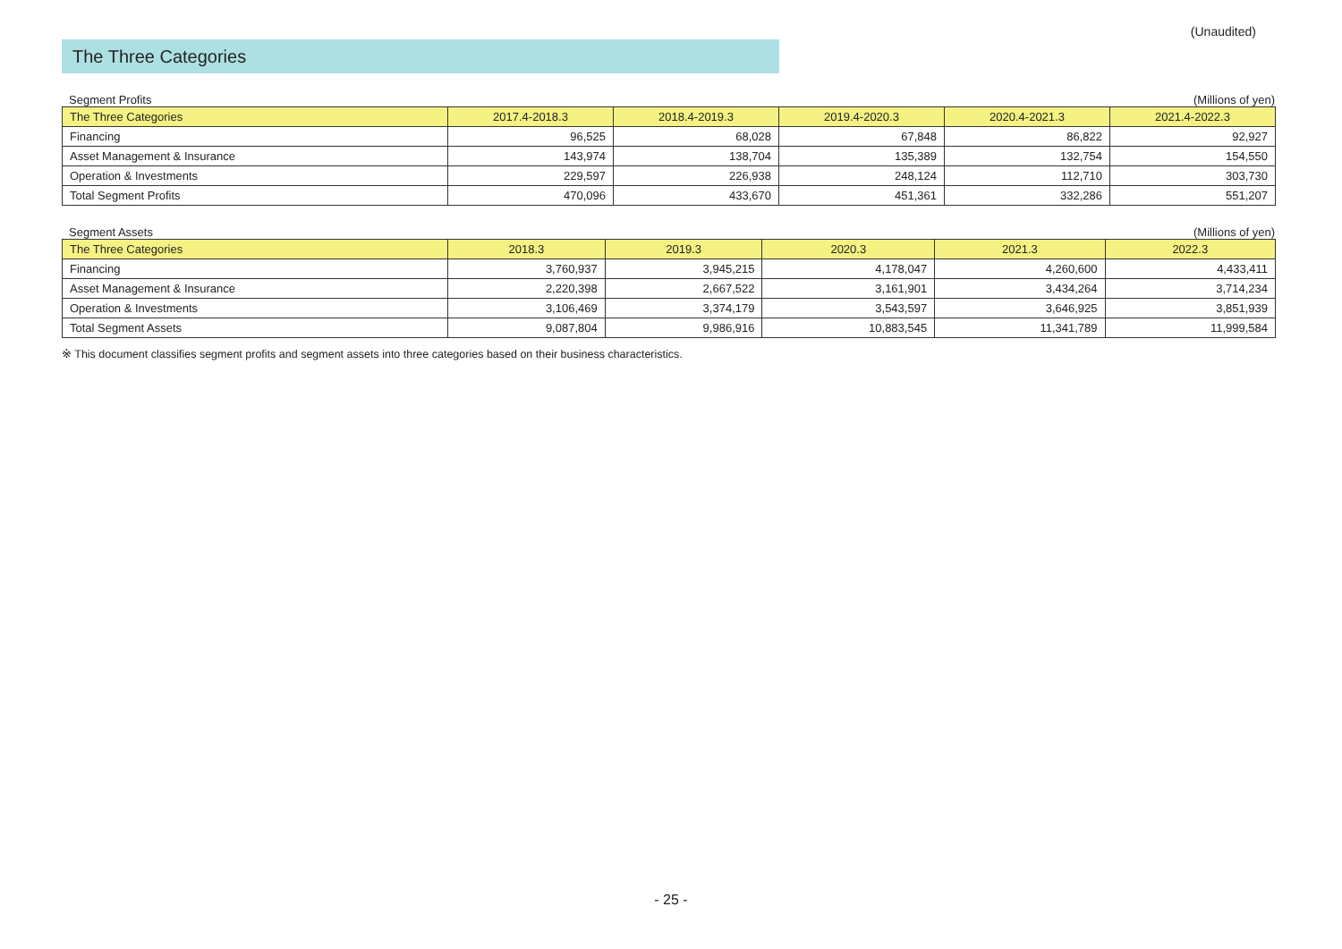(Unaudited)
The Three Categories
Segment Profits (Millions of yen)
| The Three Categories | 2017.4-2018.3 | 2018.4-2019.3 | 2019.4-2020.3 | 2020.4-2021.3 | 2021.4-2022.3 |
| --- | --- | --- | --- | --- | --- |
| Financing | 96,525 | 68,028 | 67,848 | 86,822 | 92,927 |
| Asset Management & Insurance | 143,974 | 138,704 | 135,389 | 132,754 | 154,550 |
| Operation & Investments | 229,597 | 226,938 | 248,124 | 112,710 | 303,730 |
| Total Segment Profits | 470,096 | 433,670 | 451,361 | 332,286 | 551,207 |
Segment Assets (Millions of yen)
| The Three Categories | 2018.3 | 2019.3 | 2020.3 | 2021.3 | 2022.3 |
| --- | --- | --- | --- | --- | --- |
| Financing | 3,760,937 | 3,945,215 | 4,178,047 | 4,260,600 | 4,433,411 |
| Asset Management & Insurance | 2,220,398 | 2,667,522 | 3,161,901 | 3,434,264 | 3,714,234 |
| Operation & Investments | 3,106,469 | 3,374,179 | 3,543,597 | 3,646,925 | 3,851,939 |
| Total Segment Assets | 9,087,804 | 9,986,916 | 10,883,545 | 11,341,789 | 11,999,584 |
※ This document classifies segment profits and segment assets into three categories based on their business characteristics.
- 25 -